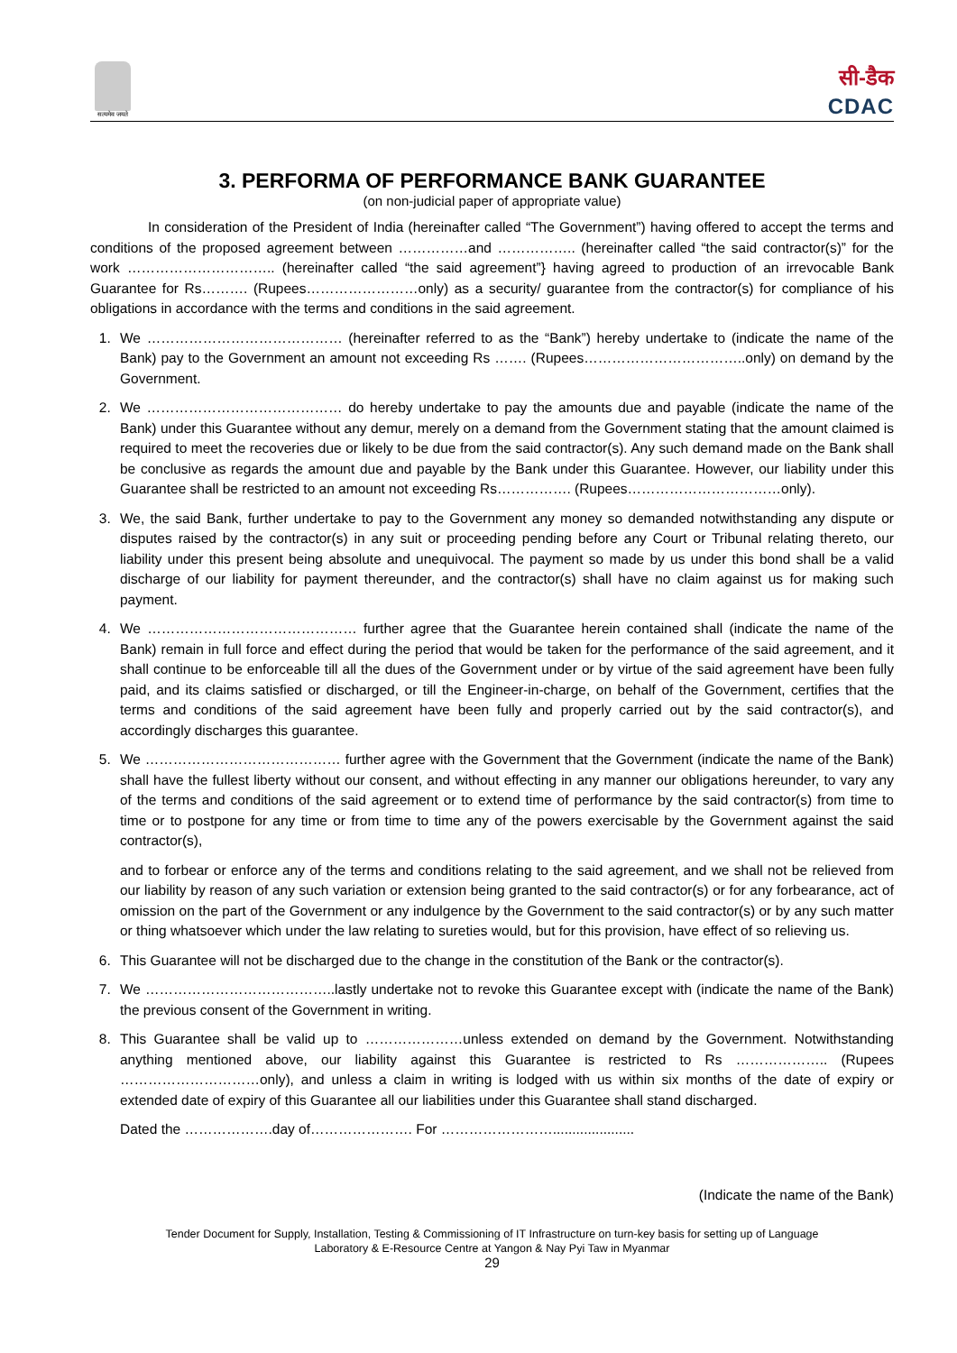सत्यमेव जयते
सी-डैक
CDAC
3. PERFORMA OF PERFORMANCE BANK GUARANTEE
(on non-judicial paper of appropriate value)
In consideration of the President of India (hereinafter called “The Government”) having offered to accept the terms and conditions of the proposed agreement between ……………and …………….. (hereinafter called “the said contractor(s)” for the work ………………………….. (hereinafter called “the said agreement”} having agreed to production of an irrevocable Bank Guarantee for Rs………. (Rupees……………………only) as a security/ guarantee from the contractor(s) for compliance of his obligations in accordance with the terms and conditions in the said agreement.
1. We …………………………………… (hereinafter referred to as the “Bank”) hereby undertake to (indicate the name of the Bank) pay to the Government an amount not exceeding Rs ……. (Rupees……………………………..only) on demand by the Government.
2. We …………………………………… do hereby undertake to pay the amounts due and payable (indicate the name of the Bank) under this Guarantee without any demur, merely on a demand from the Government stating that the amount claimed is required to meet the recoveries due or likely to be due from the said contractor(s). Any such demand made on the Bank shall be conclusive as regards the amount due and payable by the Bank under this Guarantee. However, our liability under this Guarantee shall be restricted to an amount not exceeding Rs……………. (Rupees……………………………only).
3. We, the said Bank, further undertake to pay to the Government any money so demanded notwithstanding any dispute or disputes raised by the contractor(s) in any suit or proceeding pending before any Court or Tribunal relating thereto, our liability under this present being absolute and unequivocal. The payment so made by us under this bond shall be a valid discharge of our liability for payment thereunder, and the contractor(s) shall have no claim against us for making such payment.
4. We ……………………………………… further agree that the Guarantee herein contained shall (indicate the name of the Bank) remain in full force and effect during the period that would be taken for the performance of the said agreement, and it shall continue to be enforceable till all the dues of the Government under or by virtue of the said agreement have been fully paid, and its claims satisfied or discharged, or till the Engineer-in-charge, on behalf of the Government, certifies that the terms and conditions of the said agreement have been fully and properly carried out by the said contractor(s), and accordingly discharges this guarantee.
5. We …………………………………… further agree with the Government that the Government (indicate the name of the Bank) shall have the fullest liberty without our consent, and without effecting in any manner our obligations hereunder, to vary any of the terms and conditions of the said agreement or to extend time of performance by the said contractor(s) from time to time or to postpone for any time or from time to time any of the powers exercisable by the Government against the said contractor(s),
and to forbear or enforce any of the terms and conditions relating to the said agreement, and we shall not be relieved from our liability by reason of any such variation or extension being granted to the said contractor(s) or for any forbearance, act of omission on the part of the Government or any indulgence by the Government to the said contractor(s) or by any such matter or thing whatsoever which under the law relating to sureties would, but for this provision, have effect of so relieving us.
6. This Guarantee will not be discharged due to the change in the constitution of the Bank or the contractor(s).
7. We …………………………………..lastly undertake not to revoke this Guarantee except with (indicate the name of the Bank) the previous consent of the Government in writing.
8. This Guarantee shall be valid up to …………………unless extended on demand by the Government. Notwithstanding anything mentioned above, our liability against this Guarantee is restricted to Rs ……………….. (Rupees …………………………only), and unless a claim in writing is lodged with us within six months of the date of expiry or extended date of expiry of this Guarantee all our liabilities under this Guarantee shall stand discharged.
Dated the ……………….day of…………………. For …………………….....................
(Indicate the name of the Bank)
Tender Document for Supply, Installation, Testing & Commissioning of IT Infrastructure on turn-key basis for setting up of Language
Laboratory & E-Resource Centre at Yangon & Nay Pyi Taw in Myanmar
29